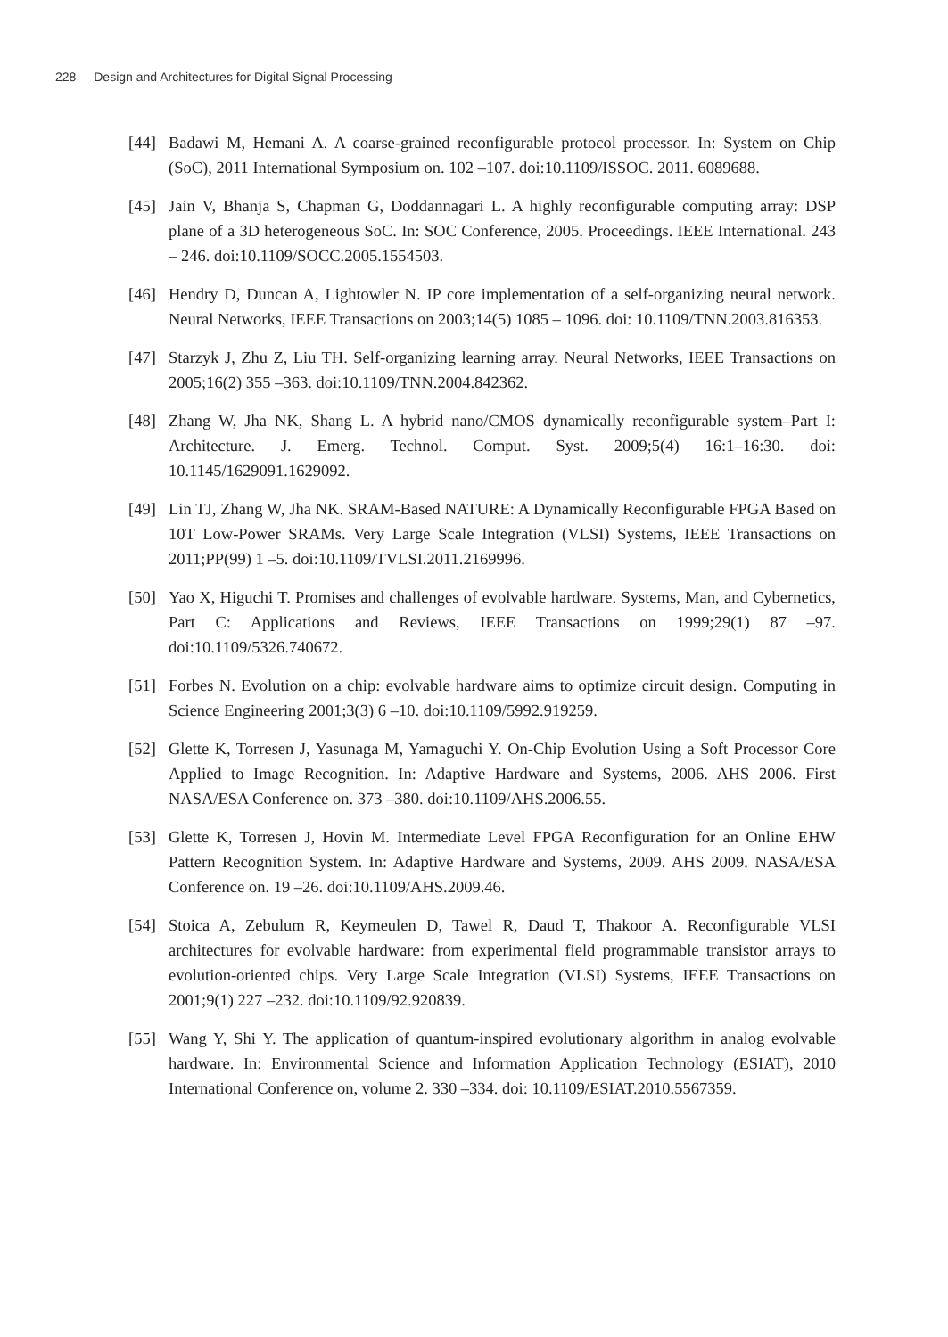228 Design and Architectures for Digital Signal Processing
[44] Badawi M, Hemani A. A coarse-grained reconfigurable protocol processor. In: System on Chip (SoC), 2011 International Symposium on. 102 –107. doi:10.1109/ISSOC. 2011. 6089688.
[45] Jain V, Bhanja S, Chapman G, Doddannagari L. A highly reconfigurable computing array: DSP plane of a 3D heterogeneous SoC. In: SOC Conference, 2005. Proceedings. IEEE International. 243 – 246. doi:10.1109/SOCC.2005.1554503.
[46] Hendry D, Duncan A, Lightowler N. IP core implementation of a self-organizing neural network. Neural Networks, IEEE Transactions on 2003;14(5) 1085 – 1096. doi: 10.1109/TNN.2003.816353.
[47] Starzyk J, Zhu Z, Liu TH. Self-organizing learning array. Neural Networks, IEEE Transactions on 2005;16(2) 355 –363. doi:10.1109/TNN.2004.842362.
[48] Zhang W, Jha NK, Shang L. A hybrid nano/CMOS dynamically reconfigurable system–Part I: Architecture. J. Emerg. Technol. Comput. Syst. 2009;5(4) 16:1–16:30. doi: 10.1145/1629091.1629092.
[49] Lin TJ, Zhang W, Jha NK. SRAM-Based NATURE: A Dynamically Reconfigurable FPGA Based on 10T Low-Power SRAMs. Very Large Scale Integration (VLSI) Systems, IEEE Transactions on 2011;PP(99) 1 –5. doi:10.1109/TVLSI.2011.2169996.
[50] Yao X, Higuchi T. Promises and challenges of evolvable hardware. Systems, Man, and Cybernetics, Part C: Applications and Reviews, IEEE Transactions on 1999;29(1) 87 –97. doi:10.1109/5326.740672.
[51] Forbes N. Evolution on a chip: evolvable hardware aims to optimize circuit design. Computing in Science Engineering 2001;3(3) 6 –10. doi:10.1109/5992.919259.
[52] Glette K, Torresen J, Yasunaga M, Yamaguchi Y. On-Chip Evolution Using a Soft Processor Core Applied to Image Recognition. In: Adaptive Hardware and Systems, 2006. AHS 2006. First NASA/ESA Conference on. 373 –380. doi:10.1109/AHS.2006.55.
[53] Glette K, Torresen J, Hovin M. Intermediate Level FPGA Reconfiguration for an Online EHW Pattern Recognition System. In: Adaptive Hardware and Systems, 2009. AHS 2009. NASA/ESA Conference on. 19 –26. doi:10.1109/AHS.2009.46.
[54] Stoica A, Zebulum R, Keymeulen D, Tawel R, Daud T, Thakoor A. Reconfigurable VLSI architectures for evolvable hardware: from experimental field programmable transistor arrays to evolution-oriented chips. Very Large Scale Integration (VLSI) Systems, IEEE Transactions on 2001;9(1) 227 –232. doi:10.1109/92.920839.
[55] Wang Y, Shi Y. The application of quantum-inspired evolutionary algorithm in analog evolvable hardware. In: Environmental Science and Information Application Technology (ESIAT), 2010 International Conference on, volume 2. 330 –334. doi: 10.1109/ESIAT.2010.5567359.